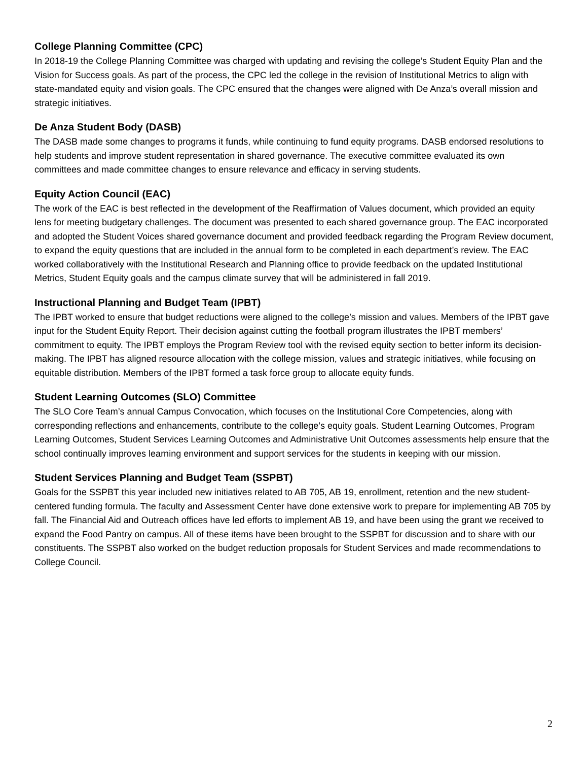College Planning Committee (CPC)
In 2018-19 the College Planning Committee was charged with updating and revising the college’s Student Equity Plan and the Vision for Success goals. As part of the process, the CPC led the college in the revision of Institutional Metrics to align with state-mandated equity and vision goals. The CPC ensured that the changes were aligned with De Anza’s overall mission and strategic initiatives.
De Anza Student Body (DASB)
The DASB made some changes to programs it funds, while continuing to fund equity programs. DASB endorsed resolutions to help students and improve student representation in shared governance. The executive committee evaluated its own committees and made committee changes to ensure relevance and efficacy in serving students.
Equity Action Council (EAC)
The work of the EAC is best reflected in the development of the Reaffirmation of Values document, which provided an equity lens for meeting budgetary challenges. The document was presented to each shared governance group. The EAC incorporated and adopted the Student Voices shared governance document and provided feedback regarding the Program Review document, to expand the equity questions that are included in the annual form to be completed in each department’s review. The EAC worked collaboratively with the Institutional Research and Planning office to provide feedback on the updated Institutional Metrics, Student Equity goals and the campus climate survey that will be administered in fall 2019.
Instructional Planning and Budget Team (IPBT)
The IPBT worked to ensure that budget reductions were aligned to the college’s mission and values. Members of the IPBT gave input for the Student Equity Report. Their decision against cutting the football program illustrates the IPBT members’ commitment to equity. The IPBT employs the Program Review tool with the revised equity section to better inform its decision-making. The IPBT has aligned resource allocation with the college mission, values and strategic initiatives, while focusing on equitable distribution. Members of the IPBT formed a task force group to allocate equity funds.
Student Learning Outcomes (SLO) Committee
The SLO Core Team’s annual Campus Convocation, which focuses on the Institutional Core Competencies, along with corresponding reflections and enhancements, contribute to the college’s equity goals. Student Learning Outcomes, Program Learning Outcomes, Student Services Learning Outcomes and Administrative Unit Outcomes assessments help ensure that the school continually improves learning environment and support services for the students in keeping with our mission.
Student Services Planning and Budget Team (SSPBT)
Goals for the SSPBT this year included new initiatives related to AB 705, AB 19, enrollment, retention and the new student-centered funding formula. The faculty and Assessment Center have done extensive work to prepare for implementing AB 705 by fall. The Financial Aid and Outreach offices have led efforts to implement AB 19, and have been using the grant we received to expand the Food Pantry on campus. All of these items have been brought to the SSPBT for discussion and to share with our constituents. The SSPBT also worked on the budget reduction proposals for Student Services and made recommendations to College Council.
2